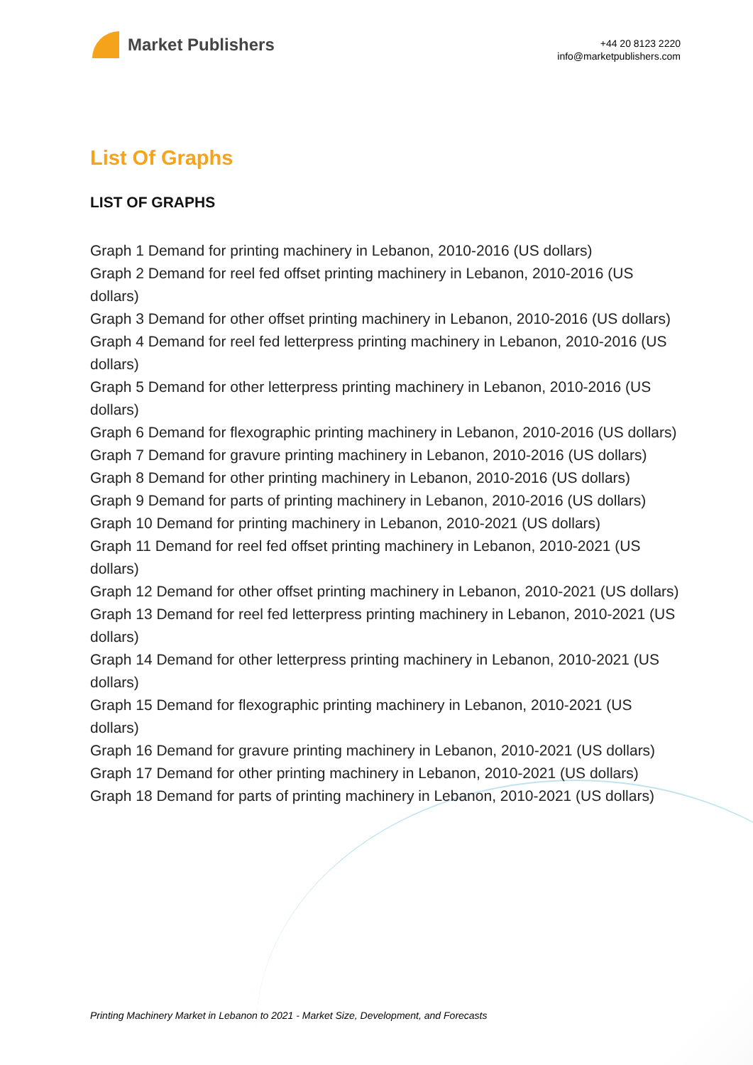Market Publishers
+44 20 8123 2220
info@marketpublishers.com
List Of Graphs
LIST OF GRAPHS
Graph 1 Demand for printing machinery in Lebanon, 2010-2016 (US dollars)
Graph 2 Demand for reel fed offset printing machinery in Lebanon, 2010-2016 (US dollars)
Graph 3 Demand for other offset printing machinery in Lebanon, 2010-2016 (US dollars)
Graph 4 Demand for reel fed letterpress printing machinery in Lebanon, 2010-2016 (US dollars)
Graph 5 Demand for other letterpress printing machinery in Lebanon, 2010-2016 (US dollars)
Graph 6 Demand for flexographic printing machinery in Lebanon, 2010-2016 (US dollars)
Graph 7 Demand for gravure printing machinery in Lebanon, 2010-2016 (US dollars)
Graph 8 Demand for other printing machinery in Lebanon, 2010-2016 (US dollars)
Graph 9 Demand for parts of printing machinery in Lebanon, 2010-2016 (US dollars)
Graph 10 Demand for printing machinery in Lebanon, 2010-2021 (US dollars)
Graph 11 Demand for reel fed offset printing machinery in Lebanon, 2010-2021 (US dollars)
Graph 12 Demand for other offset printing machinery in Lebanon, 2010-2021 (US dollars)
Graph 13 Demand for reel fed letterpress printing machinery in Lebanon, 2010-2021 (US dollars)
Graph 14 Demand for other letterpress printing machinery in Lebanon, 2010-2021 (US dollars)
Graph 15 Demand for flexographic printing machinery in Lebanon, 2010-2021 (US dollars)
Graph 16 Demand for gravure printing machinery in Lebanon, 2010-2021 (US dollars)
Graph 17 Demand for other printing machinery in Lebanon, 2010-2021 (US dollars)
Graph 18 Demand for parts of printing machinery in Lebanon, 2010-2021 (US dollars)
Printing Machinery Market in Lebanon to 2021 - Market Size, Development, and Forecasts